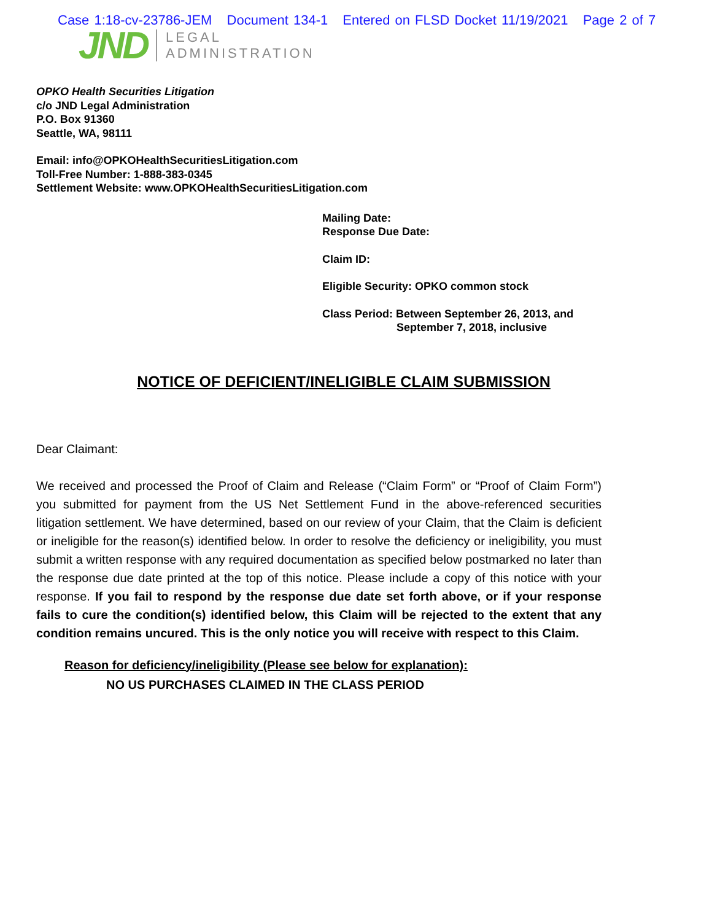Case 1:18-cv-23786-JEM Document 134-1 Entered on FLSD Docket 11/19/2021 Page 2 of 7
JND
LEGAL
ADMINISTRATION
OPKO Health Securities Litigation
c/o JND Legal Administration
P.O. Box 91360
Seattle, WA, 98111
Email: info@OPKOHealthSecuritiesLitigation.com
Toll-Free Number: 1-888-383-0345
Settlement Website: www.OPKOHealthSecuritiesLitigation.com
Mailing Date:
Response Due Date:
Claim ID:
Eligible Security: OPKO common stock
Class Period: Between September 26, 2013, and
September 7, 2018, inclusive
NOTICE OF DEFICIENT/INELIGIBLE CLAIM SUBMISSION
Dear Claimant:
We received and processed the Proof of Claim and Release (“Claim Form” or “Proof of Claim Form”) you submitted for payment from the US Net Settlement Fund in the above-referenced securities litigation settlement. We have determined, based on our review of your Claim, that the Claim is deficient or ineligible for the reason(s) identified below. In order to resolve the deficiency or ineligibility, you must submit a written response with any required documentation as specified below postmarked no later than the response due date printed at the top of this notice. Please include a copy of this notice with your response. If you fail to respond by the response due date set forth above, or if your response fails to cure the condition(s) identified below, this Claim will be rejected to the extent that any condition remains uncured. This is the only notice you will receive with respect to this Claim.
Reason for deficiency/ineligibility (Please see below for explanation):
NO US PURCHASES CLAIMED IN THE CLASS PERIOD